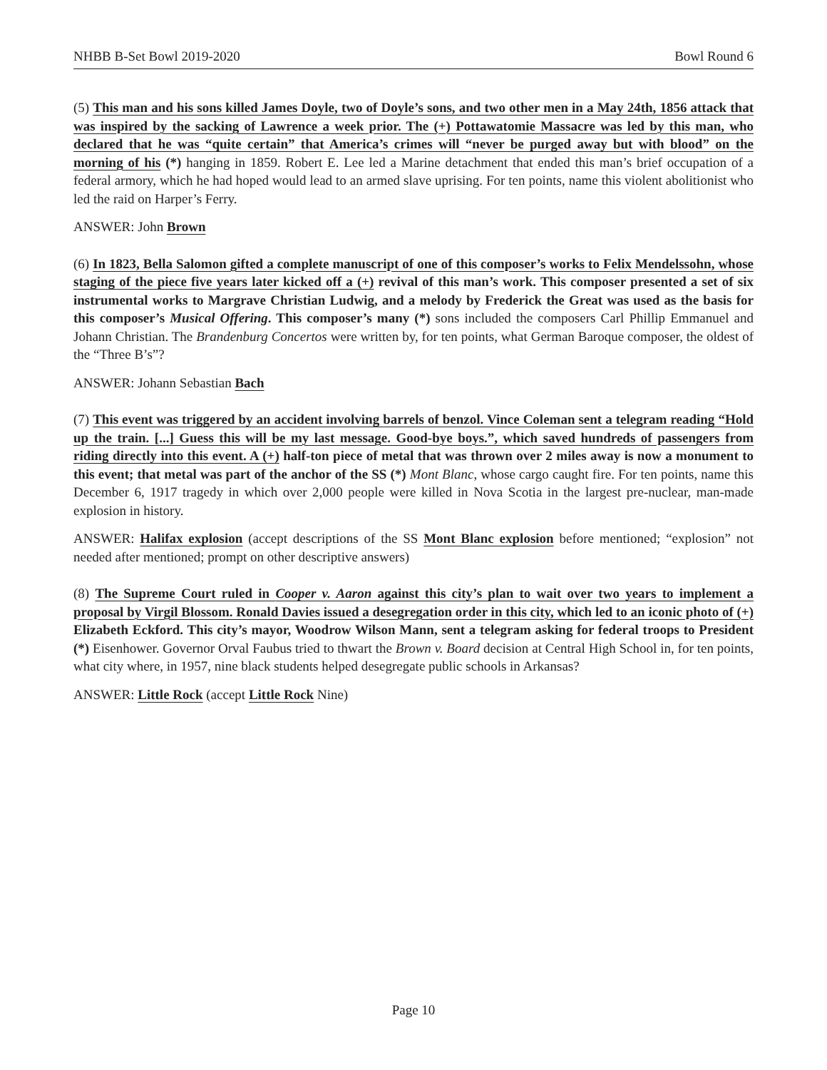NHBB B-Set Bowl 2019-2020 Bowl Round 6
(5) This man and his sons killed James Doyle, two of Doyle’s sons, and two other men in a May 24th, 1856 attack that was inspired by the sacking of Lawrence a week prior. The (+) Pottawatomie Massacre was led by this man, who declared that he was “quite certain” that America’s crimes will “never be purged away but with blood” on the morning of his (*) hanging in 1859. Robert E. Lee led a Marine detachment that ended this man’s brief occupation of a federal armory, which he had hoped would lead to an armed slave uprising. For ten points, name this violent abolitionist who led the raid on Harper’s Ferry.
ANSWER: John Brown
(6) In 1823, Bella Salomon gifted a complete manuscript of one of this composer’s works to Felix Mendelssohn, whose staging of the piece five years later kicked off a (+) revival of this man’s work. This composer presented a set of six instrumental works to Margrave Christian Ludwig, and a melody by Frederick the Great was used as the basis for this composer’s Musical Offering. This composer’s many (*) sons included the composers Carl Phillip Emmanuel and Johann Christian. The Brandenburg Concertos were written by, for ten points, what German Baroque composer, the oldest of the “Three B’s”?
ANSWER: Johann Sebastian Bach
(7) This event was triggered by an accident involving barrels of benzol. Vince Coleman sent a telegram reading “Hold up the train. [...] Guess this will be my last message. Good-bye boys.”, which saved hundreds of passengers from riding directly into this event. A (+) half-ton piece of metal that was thrown over 2 miles away is now a monument to this event; that metal was part of the anchor of the SS (*) Mont Blanc, whose cargo caught fire. For ten points, name this December 6, 1917 tragedy in which over 2,000 people were killed in Nova Scotia in the largest pre-nuclear, man-made explosion in history.
ANSWER: Halifax explosion (accept descriptions of the SS Mont Blanc explosion before mentioned; “explosion” not needed after mentioned; prompt on other descriptive answers)
(8) The Supreme Court ruled in Cooper v. Aaron against this city’s plan to wait over two years to implement a proposal by Virgil Blossom. Ronald Davies issued a desegregation order in this city, which led to an iconic photo of (+) Elizabeth Eckford. This city’s mayor, Woodrow Wilson Mann, sent a telegram asking for federal troops to President (*) Eisenhower. Governor Orval Faubus tried to thwart the Brown v. Board decision at Central High School in, for ten points, what city where, in 1957, nine black students helped desegregate public schools in Arkansas?
ANSWER: Little Rock (accept Little Rock Nine)
Page 10